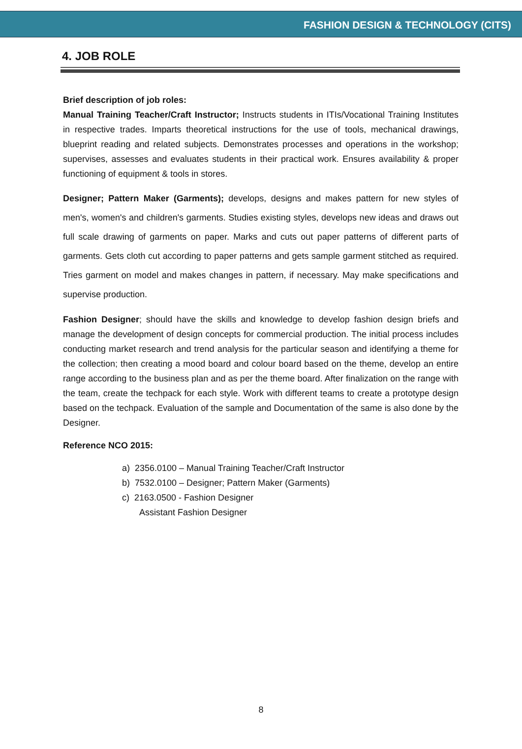FASHION DESIGN & TECHNOLOGY (CITS)
4. JOB ROLE
Brief description of job roles:
Manual Training Teacher/Craft Instructor; Instructs students in ITIs/Vocational Training Institutes in respective trades. Imparts theoretical instructions for the use of tools, mechanical drawings, blueprint reading and related subjects. Demonstrates processes and operations in the workshop; supervises, assesses and evaluates students in their practical work. Ensures availability & proper functioning of equipment & tools in stores.
Designer; Pattern Maker (Garments); develops, designs and makes pattern for new styles of men's, women's and children's garments. Studies existing styles, develops new ideas and draws out full scale drawing of garments on paper. Marks and cuts out paper patterns of different parts of garments. Gets cloth cut according to paper patterns and gets sample garment stitched as required. Tries garment on model and makes changes in pattern, if necessary. May make specifications and supervise production.
Fashion Designer; should have the skills and knowledge to develop fashion design briefs and manage the development of design concepts for commercial production. The initial process includes conducting market research and trend analysis for the particular season and identifying a theme for the collection; then creating a mood board and colour board based on the theme, develop an entire range according to the business plan and as per the theme board. After finalization on the range with the team, create the techpack for each style. Work with different teams to create a prototype design based on the techpack. Evaluation of the sample and Documentation of the same is also done by the Designer.
Reference NCO 2015:
a) 2356.0100 – Manual Training Teacher/Craft Instructor
b) 7532.0100 – Designer; Pattern Maker (Garments)
c) 2163.0500 - Fashion Designer
Assistant Fashion Designer
8